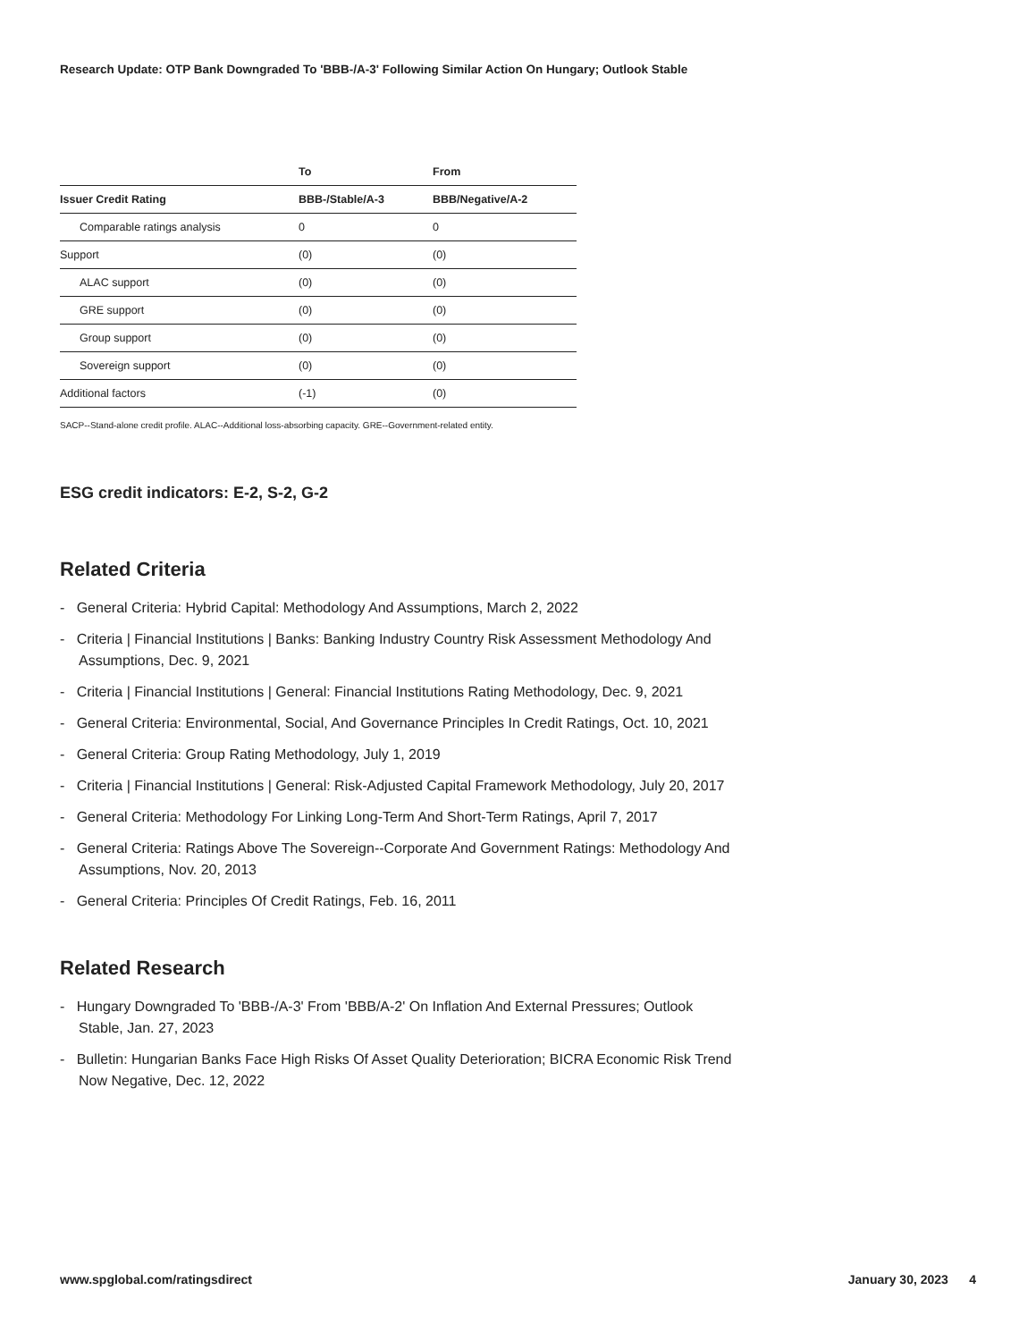Research Update: OTP Bank Downgraded To 'BBB-/A-3' Following Similar Action On Hungary; Outlook Stable
| | To | From |
| --- | --- | --- |
| Issuer Credit Rating | BBB-/Stable/A-3 | BBB/Negative/A-2 |
| Comparable ratings analysis | 0 | 0 |
| Support | (0) | (0) |
| ALAC support | (0) | (0) |
| GRE support | (0) | (0) |
| Group support | (0) | (0) |
| Sovereign support | (0) | (0) |
| Additional factors | (-1) | (0) |
SACP--Stand-alone credit profile. ALAC--Additional loss-absorbing capacity. GRE--Government-related entity.
ESG credit indicators: E-2, S-2, G-2
Related Criteria
- General Criteria: Hybrid Capital: Methodology And Assumptions, March 2, 2022
- Criteria | Financial Institutions | Banks: Banking Industry Country Risk Assessment Methodology And Assumptions, Dec. 9, 2021
- Criteria | Financial Institutions | General: Financial Institutions Rating Methodology, Dec. 9, 2021
- General Criteria: Environmental, Social, And Governance Principles In Credit Ratings, Oct. 10, 2021
- General Criteria: Group Rating Methodology, July 1, 2019
- Criteria | Financial Institutions | General: Risk-Adjusted Capital Framework Methodology, July 20, 2017
- General Criteria: Methodology For Linking Long-Term And Short-Term Ratings, April 7, 2017
- General Criteria: Ratings Above The Sovereign--Corporate And Government Ratings: Methodology And Assumptions, Nov. 20, 2013
- General Criteria: Principles Of Credit Ratings, Feb. 16, 2011
Related Research
- Hungary Downgraded To 'BBB-/A-3' From 'BBB/A-2' On Inflation And External Pressures; Outlook Stable, Jan. 27, 2023
- Bulletin: Hungarian Banks Face High Risks Of Asset Quality Deterioration; BICRA Economic Risk Trend Now Negative, Dec. 12, 2022
www.spglobal.com/ratingsdirect January 30, 2023 4